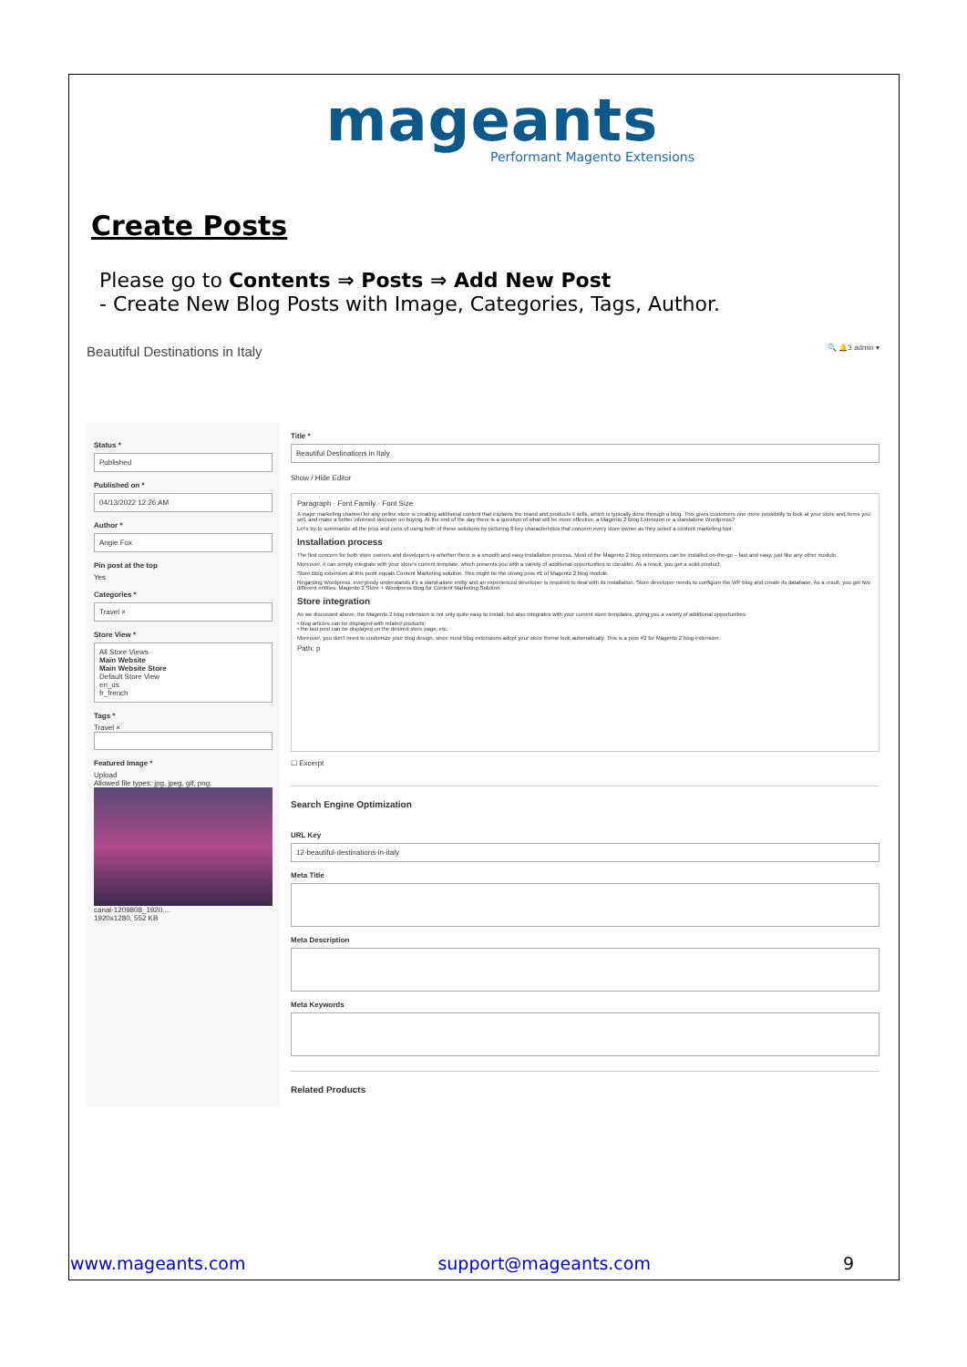mageants
Performant Magento Extensions
Create Posts
Please go to Contents ⇒ Posts ⇒ Add New Post
- Create New Blog Posts with Image, Categories, Tags, Author.
Beautiful Destinations in Italy 🔍 🔔3 admin ▾
Status *
Published
Published on *
04/13/2022 12:26 AM
Author *
Angie Fox
Pin post at the top
Yes
Categories *
Travel ×
Store View *
All Store Views
Main Website
Main Website Store
Default Store View
en_us
fr_french
Tags *
Travel ×
Featured Image *
Upload
Allowed file types: jpg, jpeg, gif, png.
canal-1209808_1920....
1920x1280, 552 KB
Title *
Beautiful Destinations in Italy
Show / Hide Editor
Paragraph · Font Family · Font Size
A major marketing channel for any online store is creating additional content that explains the brand and products it sells, which is typically done through a blog. This gives customers one more possibility to look at your store and items you sell, and make a better informed decision on buying. At the end of the day there is a question of what will be more effective, a Magento 2 Blog Extension or a standalone Wordpress?
Let's try to summarize all the pros and cons of using both of these solutions by picturing 8 key characteristics that concern every store owner as they select a content marketing tool:
Installation process
The first concern for both store owners and developers is whether there is a smooth and easy installation process. Most of the Magento 2 blog extensions can be installed on-the-go – fast and easy, just like any other module.
Moreover, it can simply integrate with your store's current template, which presents you with a variety of additional opportunities to consider. As a result, you get a solid product.
Store Blog extension at this point equals Content Marketing solution. This might be the strong pros #1 of Magento 2 blog module.
Regarding Wordpress, everybody understands it's a stand-alone entity and an experienced developer is required to deal with its installation. Store developer needs to configure the WP blog and create its database. As a result, you get two different entities: Magento 2 Store + Wordpress Blog for Content Marketing Solution.
Store integration
As we discussed above, the Magento 2 blog extension is not only quite easy to install, but also integrates with your current store templates, giving you a variety of additional opportunities:
• blog articles can be displayed with related products;
• the last post can be displayed on the desired store page, etc.
Moreover, you don't need to customize your blog design, since most blog extensions adopt your store theme look automatically. This is a pros #2 for Magento 2 blog extension.
Path: p
☐ Excerpt
Search Engine Optimization
URL Key
12-beautiful-destinations-in-italy
Meta Title
Meta Description
Meta Keywords
Related Products
www.mageants.com support@mageants.com 9